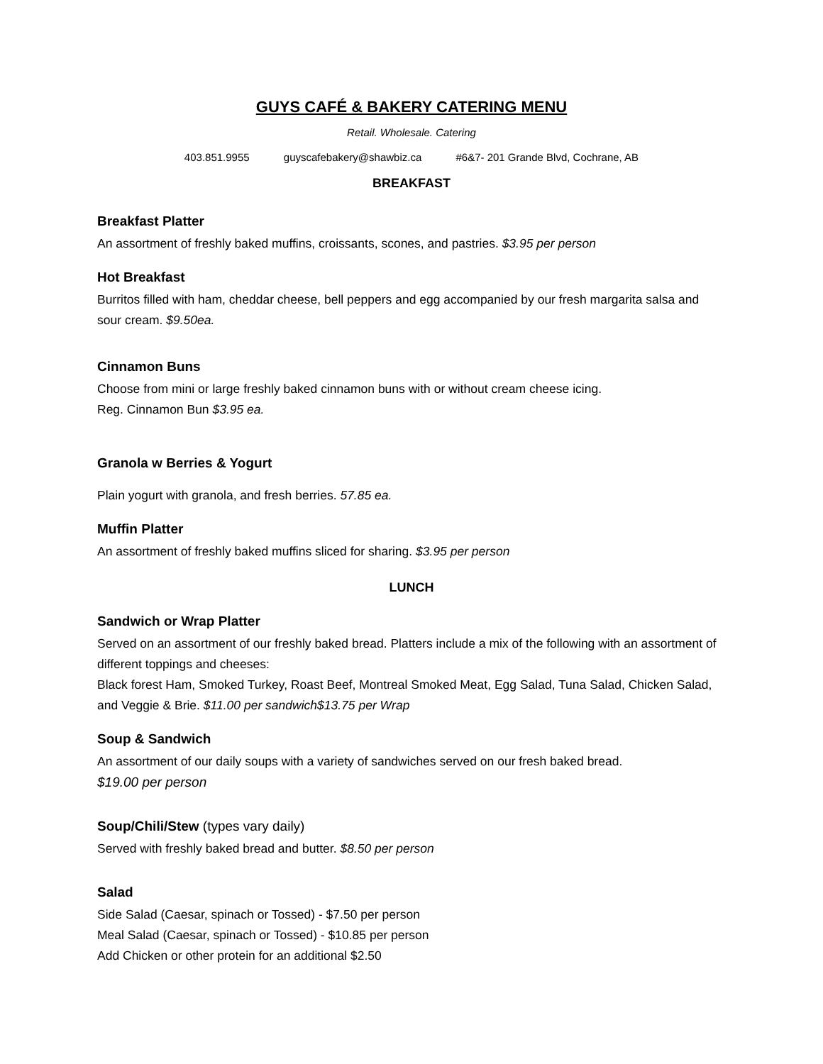GUYS CAFÉ & BAKERY CATERING MENU
Retail. Wholesale. Catering
403.851.9955 guyscafebakery@shawbiz.ca #6&7- 201 Grande Blvd, Cochrane, AB
BREAKFAST
Breakfast Platter
An assortment of freshly baked muffins, croissants, scones, and pastries. $3.95 per person
Hot Breakfast
Burritos filled with ham, cheddar cheese, bell peppers and egg accompanied by our fresh margarita salsa and sour cream. $9.50ea.
Cinnamon Buns
Choose from mini or large freshly baked cinnamon buns with or without cream cheese icing.
Reg. Cinnamon Bun $3.95 ea.
Granola w Berries & Yogurt
Plain yogurt with granola, and fresh berries. 57.85 ea.
Muffin Platter
An assortment of freshly baked muffins sliced for sharing. $3.95 per person
LUNCH
Sandwich or Wrap Platter
Served on an assortment of our freshly baked bread. Platters include a mix of the following with an assortment of different toppings and cheeses:
Black forest Ham, Smoked Turkey, Roast Beef, Montreal Smoked Meat, Egg Salad, Tuna Salad, Chicken Salad, and Veggie & Brie. $11.00 per sandwich$13.75 per Wrap
Soup & Sandwich
An assortment of our daily soups with a variety of sandwiches served on our fresh baked bread.
$19.00 per person
Soup/Chili/Stew (types vary daily)
Served with freshly baked bread and butter. $8.50 per person
Salad
Side Salad (Caesar, spinach or Tossed) - $7.50 per person
Meal Salad (Caesar, spinach or Tossed) - $10.85 per person
Add Chicken or other protein for an additional $2.50